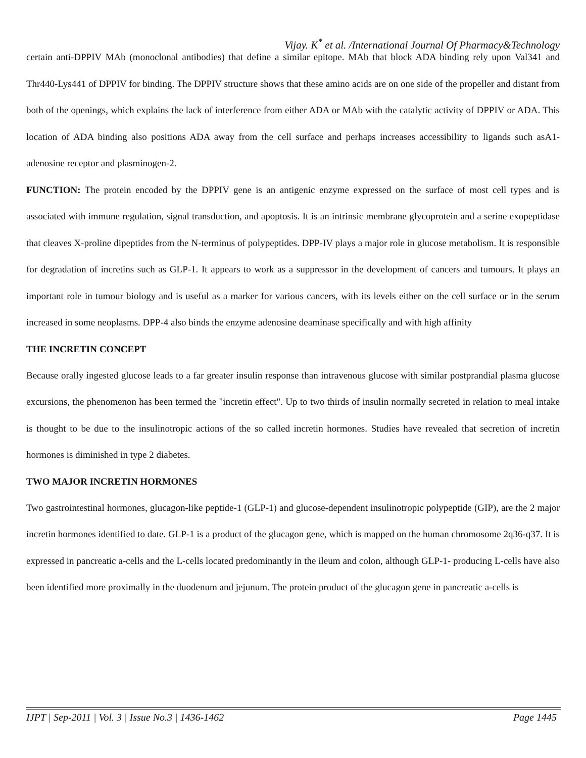Vijay. K<sup>*</sup> et al. /International Journal Of Pharmacy&Technology
certain anti-DPPIV MAb (monoclonal antibodies) that define a similar epitope. MAb that block ADA binding rely upon Val341 and Thr440-Lys441 of DPPIV for binding. The DPPIV structure shows that these amino acids are on one side of the propeller and distant from both of the openings, which explains the lack of interference from either ADA or MAb with the catalytic activity of DPPIV or ADA. This location of ADA binding also positions ADA away from the cell surface and perhaps increases accessibility to ligands such asA1-adenosine receptor and plasminogen-2.
FUNCTION: The protein encoded by the DPPIV gene is an antigenic enzyme expressed on the surface of most cell types and is associated with immune regulation, signal transduction, and apoptosis. It is an intrinsic membrane glycoprotein and a serine exopeptidase that cleaves X-proline dipeptides from the N-terminus of polypeptides. DPP-IV plays a major role in glucose metabolism. It is responsible for degradation of incretins such as GLP-1. It appears to work as a suppressor in the development of cancers and tumours. It plays an important role in tumour biology and is useful as a marker for various cancers, with its levels either on the cell surface or in the serum increased in some neoplasms. DPP-4 also binds the enzyme adenosine deaminase specifically and with high affinity
THE INCRETIN CONCEPT
Because orally ingested glucose leads to a far greater insulin response than intravenous glucose with similar postprandial plasma glucose excursions, the phenomenon has been termed the "incretin effect". Up to two thirds of insulin normally secreted in relation to meal intake is thought to be due to the insulinotropic actions of the so called incretin hormones. Studies have revealed that secretion of incretin hormones is diminished in type 2 diabetes.
TWO MAJOR INCRETIN HORMONES
Two gastrointestinal hormones, glucagon-like peptide-1 (GLP-1) and glucose-dependent insulinotropic polypeptide (GIP), are the 2 major incretin hormones identified to date. GLP-1 is a product of the glucagon gene, which is mapped on the human chromosome 2q36-q37. It is expressed in pancreatic a-cells and the L-cells located predominantly in the ileum and colon, although GLP-1- producing L-cells have also been identified more proximally in the duodenum and jejunum. The protein product of the glucagon gene in pancreatic a-cells is
IJPT | Sep-2011 | Vol. 3 | Issue No.3 | 1436-1462 Page 1445